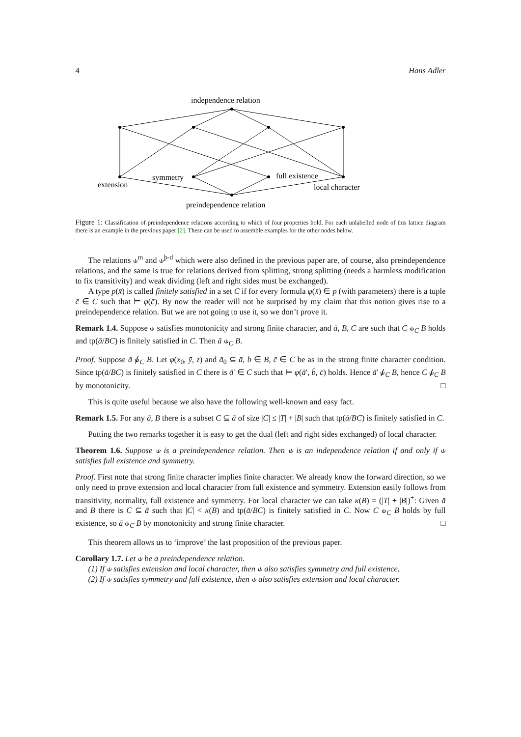4 Hans Adler
independence relation
extension
symmetry
full existence
local character
preindependence relation
Figure 1: Classification of preindependence relations according to which of four properties hold. For each unlabelled node of this lattice diagram there is an example in the previous paper [2]. These can be used to assemble examples for the other nodes below.
The relations ⫝<sup>m</sup> and ⫝<sup>þ-d</sup> which were also defined in the previous paper are, of course, also preindependence relations, and the same is true for relations derived from splitting, strong splitting (needs a harmless modification to fix transitivity) and weak dividing (left and right sides must be exchanged).
A type p(x̄) is called finitely satisfied in a set C if for every formula φ(x̄) ∈ p (with parameters) there is a tuple c̄ ∈ C such that ⊨ φ(c̄). By now the reader will not be surprised by my claim that this notion gives rise to a preindependence relation. But we are not going to use it, so we don’t prove it.
Remark 1.4. Suppose ⫝ satisfies monotonicity and strong finite character, and ā, B, C are such that C ⫝<sub>C</sub> B holds and tp(ā/BC) is finitely satisfied in C. Then ā ⫝<sub>C</sub> B.
Proof. Suppose ā ⫝̸<sub>C</sub> B. Let φ(x̄<sub>0</sub>, ȳ, z̄) and ā<sub>0</sub> ⊆ ā, b̄ ∈ B, c̄ ∈ C be as in the strong finite character condition. Since tp(ā/BC) is finitely satisfied in C there is ā′ ∈ C such that ⊨ φ(ā′, b̄, c̄) holds. Hence ā′ ⫝̸<sub>C</sub> B, hence C ⫝̸<sub>C</sub> B by monotonicity. □
This is quite useful because we also have the following well-known and easy fact.
Remark 1.5. For any ā, B there is a subset C ⊆ ā of size |C| ≤ |T| + |B| such that tp(ā/BC) is finitely satisfied in C.
Putting the two remarks together it is easy to get the dual (left and right sides exchanged) of local character.
Theorem 1.6. Suppose ⫝ is a preindependence relation. Then ⫝ is an independence relation if and only if ⫝ satisfies full existence and symmetry.
Proof. First note that strong finite character implies finite character. We already know the forward direction, so we only need to prove extension and local character from full existence and symmetry. Extension easily follows from transitivity, normality, full existence and symmetry. For local character we can take κ(B) = (|T| + |B|)<sup>+</sup>: Given ā and B there is C ⊆ ā such that |C| < κ(B) and tp(ā/BC) is finitely satisfied in C. Now C ⫝<sub>C</sub> B holds by full existence, so ā ⫝<sub>C</sub> B by monotonicity and strong finite character. □
This theorem allows us to ‘improve’ the last proposition of the previous paper.
Corollary 1.7. Let ⫝ be a preindependence relation.
(1) If ⫝ satisfies extension and local character, then ⫝ also satisfies symmetry and full existence.
(2) If ⫝ satisfies symmetry and full existence, then ⫝ also satisfies extension and local character.